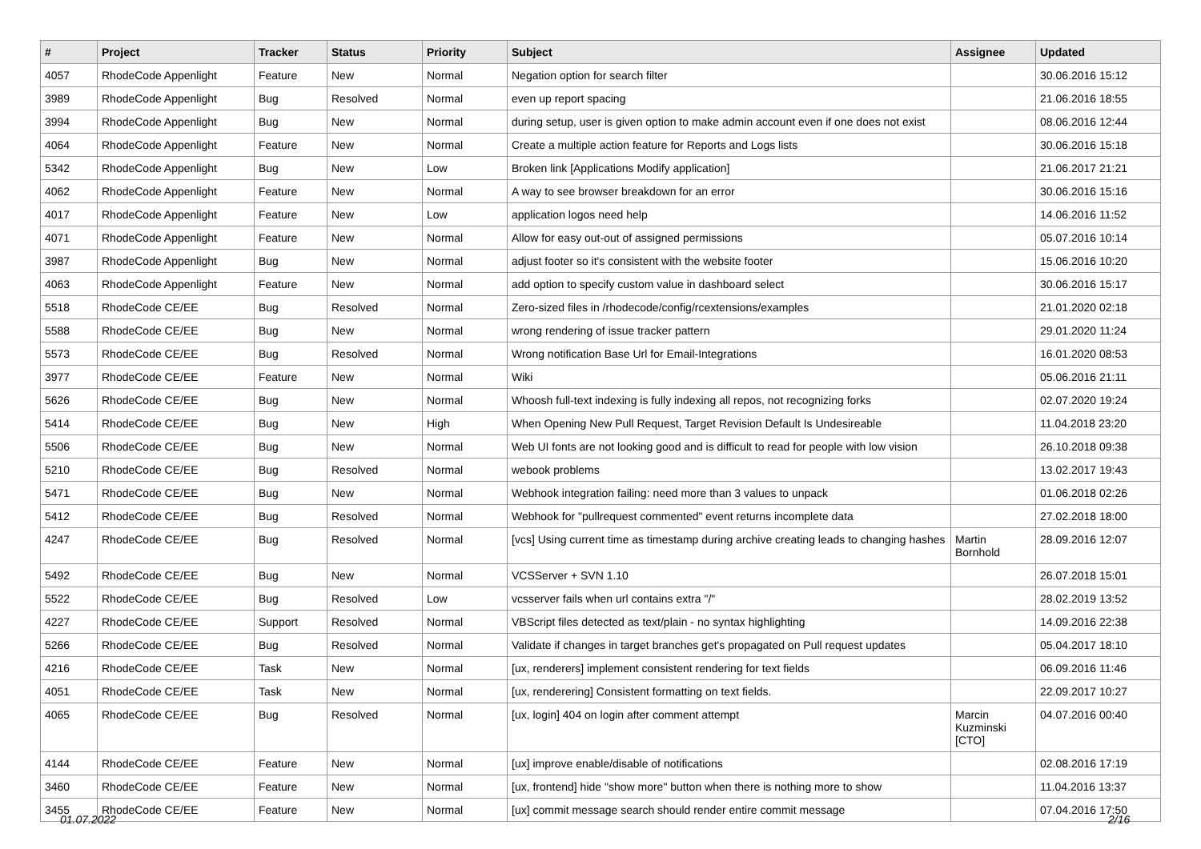| # | Project | Tracker | Status | Priority | Subject | Assignee | Updated |
| --- | --- | --- | --- | --- | --- | --- | --- |
| 4057 | RhodeCode Appenlight | Feature | New | Normal | Negation option for search filter | | 30.06.2016 15:12 |
| 3989 | RhodeCode Appenlight | Bug | Resolved | Normal | even up report spacing | | 21.06.2016 18:55 |
| 3994 | RhodeCode Appenlight | Bug | New | Normal | during setup, user is given option to make admin account even if one does not exist | | 08.06.2016 12:44 |
| 4064 | RhodeCode Appenlight | Feature | New | Normal | Create a multiple action feature for Reports and Logs lists | | 30.06.2016 15:18 |
| 5342 | RhodeCode Appenlight | Bug | New | Low | Broken link [Applications Modify application] | | 21.06.2017 21:21 |
| 4062 | RhodeCode Appenlight | Feature | New | Normal | A way to see browser breakdown for an error | | 30.06.2016 15:16 |
| 4017 | RhodeCode Appenlight | Feature | New | Low | application logos need help | | 14.06.2016 11:52 |
| 4071 | RhodeCode Appenlight | Feature | New | Normal | Allow for easy out-out of assigned permissions | | 05.07.2016 10:14 |
| 3987 | RhodeCode Appenlight | Bug | New | Normal | adjust footer so it's consistent with the website footer | | 15.06.2016 10:20 |
| 4063 | RhodeCode Appenlight | Feature | New | Normal | add option to specify custom value in dashboard select | | 30.06.2016 15:17 |
| 5518 | RhodeCode CE/EE | Bug | Resolved | Normal | Zero-sized files in /rhodecode/config/rcextensions/examples | | 21.01.2020 02:18 |
| 5588 | RhodeCode CE/EE | Bug | New | Normal | wrong rendering of issue tracker pattern | | 29.01.2020 11:24 |
| 5573 | RhodeCode CE/EE | Bug | Resolved | Normal | Wrong notification Base Url for Email-Integrations | | 16.01.2020 08:53 |
| 3977 | RhodeCode CE/EE | Feature | New | Normal | Wiki | | 05.06.2016 21:11 |
| 5626 | RhodeCode CE/EE | Bug | New | Normal | Whoosh full-text indexing is fully indexing all repos, not recognizing forks | | 02.07.2020 19:24 |
| 5414 | RhodeCode CE/EE | Bug | New | High | When Opening New Pull Request, Target Revision Default Is Undesireable | | 11.04.2018 23:20 |
| 5506 | RhodeCode CE/EE | Bug | New | Normal | Web UI fonts are not looking good and is difficult to read for people with low vision | | 26.10.2018 09:38 |
| 5210 | RhodeCode CE/EE | Bug | Resolved | Normal | webook problems | | 13.02.2017 19:43 |
| 5471 | RhodeCode CE/EE | Bug | New | Normal | Webhook integration failing: need more than 3 values to unpack | | 01.06.2018 02:26 |
| 5412 | RhodeCode CE/EE | Bug | Resolved | Normal | Webhook for "pullrequest commented" event returns incomplete data | | 27.02.2018 18:00 |
| 4247 | RhodeCode CE/EE | Bug | Resolved | Normal | [vcs] Using current time as timestamp during archive creating leads to changing hashes | Martin Bornhold | 28.09.2016 12:07 |
| 5492 | RhodeCode CE/EE | Bug | New | Normal | VCSServer + SVN 1.10 | | 26.07.2018 15:01 |
| 5522 | RhodeCode CE/EE | Bug | Resolved | Low | vcsserver fails when url contains extra "/" | | 28.02.2019 13:52 |
| 4227 | RhodeCode CE/EE | Support | Resolved | Normal | VBScript files detected as text/plain - no syntax highlighting | | 14.09.2016 22:38 |
| 5266 | RhodeCode CE/EE | Bug | Resolved | Normal | Validate if changes in target branches get's propagated on Pull request updates | | 05.04.2017 18:10 |
| 4216 | RhodeCode CE/EE | Task | New | Normal | [ux, renderers] implement consistent rendering for text fields | | 06.09.2016 11:46 |
| 4051 | RhodeCode CE/EE | Task | New | Normal | [ux, renderering] Consistent formatting on text fields. | | 22.09.2017 10:27 |
| 4065 | RhodeCode CE/EE | Bug | Resolved | Normal | [ux, login] 404 on login after comment attempt | Marcin Kuzminski [CTO] | 04.07.2016 00:40 |
| 4144 | RhodeCode CE/EE | Feature | New | Normal | [ux] improve enable/disable of notifications | | 02.08.2016 17:19 |
| 3460 | RhodeCode CE/EE | Feature | New | Normal | [ux, frontend] hide "show more" button when there is nothing more to show | | 11.04.2016 13:37 |
| 3455 | RhodeCode CE/EE | Feature | New | Normal | [ux] commit message search should render entire commit message | | 07.04.2016 17:50 |
01.07.2022 2/16